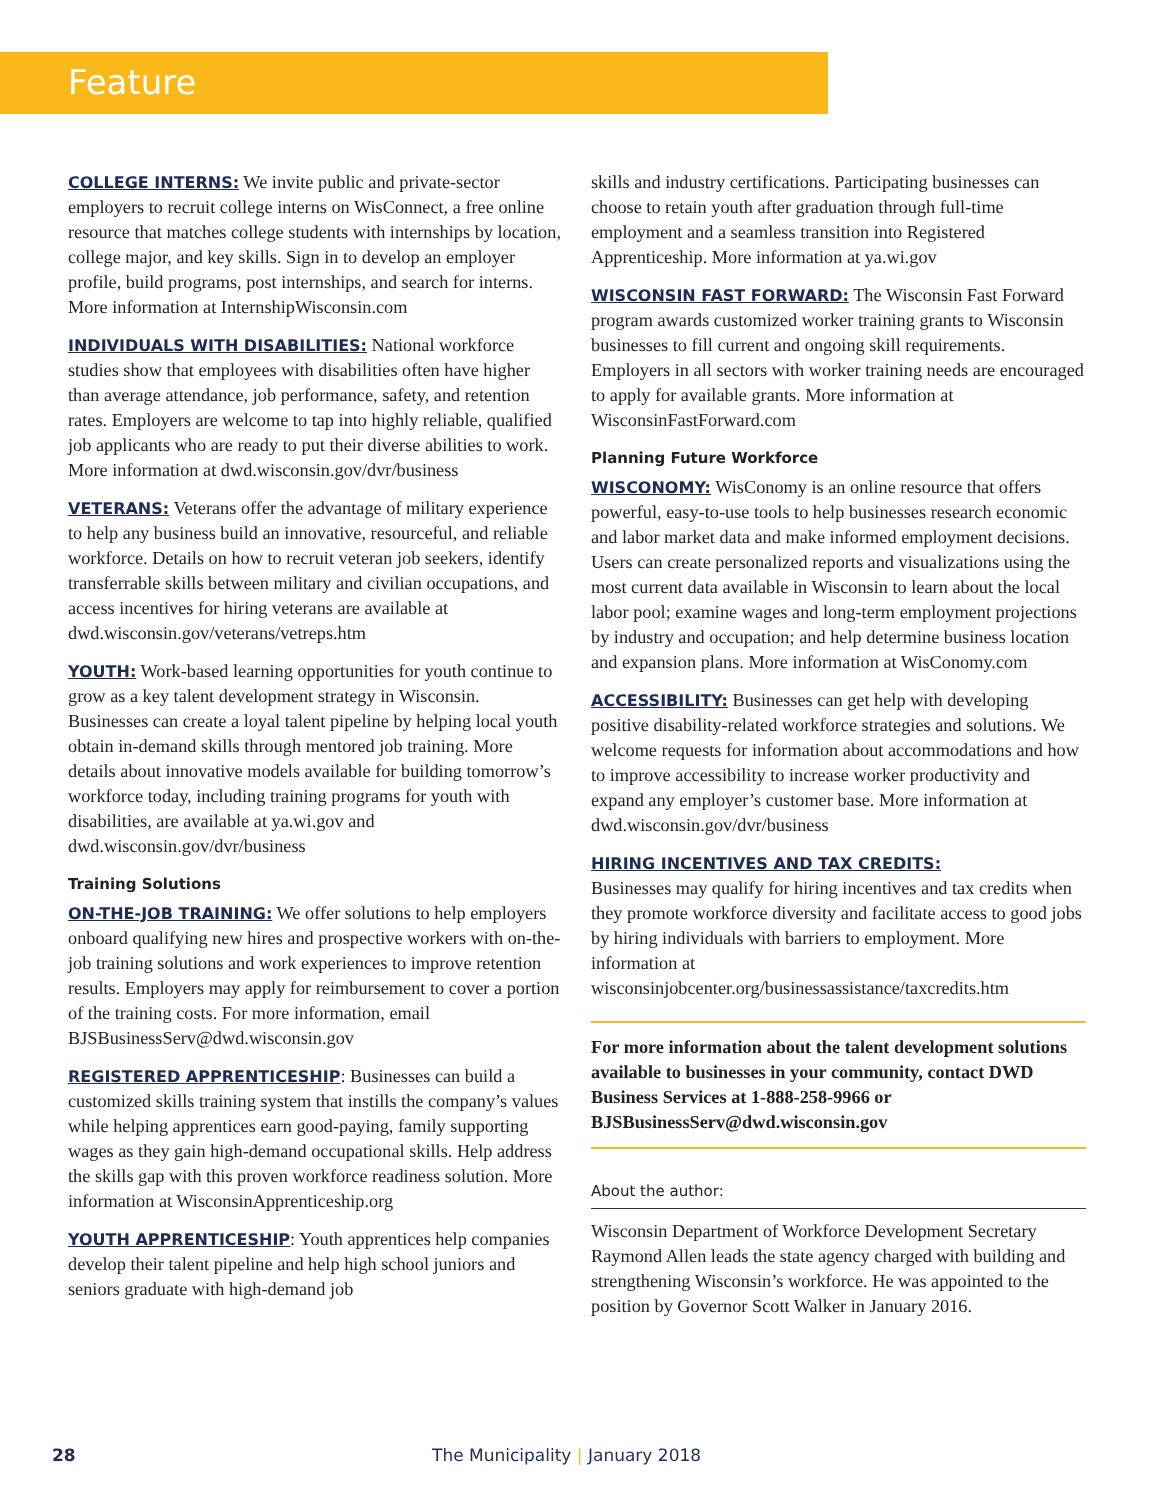Feature
COLLEGE INTERNS: We invite public and private-sector employers to recruit college interns on WisConnect, a free online resource that matches college students with internships by location, college major, and key skills. Sign in to develop an employer profile, build programs, post internships, and search for interns. More information at InternshipWisconsin.com
INDIVIDUALS WITH DISABILITIES: National workforce studies show that employees with disabilities often have higher than average attendance, job performance, safety, and retention rates. Employers are welcome to tap into highly reliable, qualified job applicants who are ready to put their diverse abilities to work. More information at dwd.wisconsin.gov/dvr/business
VETERANS: Veterans offer the advantage of military experience to help any business build an innovative, resourceful, and reliable workforce. Details on how to recruit veteran job seekers, identify transferrable skills between military and civilian occupations, and access incentives for hiring veterans are available at dwd.wisconsin.gov/veterans/vetreps.htm
YOUTH: Work-based learning opportunities for youth continue to grow as a key talent development strategy in Wisconsin. Businesses can create a loyal talent pipeline by helping local youth obtain in-demand skills through mentored job training. More details about innovative models available for building tomorrow’s workforce today, including training programs for youth with disabilities, are available at ya.wi.gov and dwd.wisconsin.gov/dvr/business
Training Solutions
ON-THE-JOB TRAINING: We offer solutions to help employers onboard qualifying new hires and prospective workers with on-the-job training solutions and work experiences to improve retention results. Employers may apply for reimbursement to cover a portion of the training costs. For more information, email BJSBusinessServ@dwd.wisconsin.gov
REGISTERED APPRENTICESHIP: Businesses can build a customized skills training system that instills the company’s values while helping apprentices earn good-paying, family supporting wages as they gain high-demand occupational skills. Help address the skills gap with this proven workforce readiness solution. More information at WisconsinApprenticeship.org
YOUTH APPRENTICESHIP: Youth apprentices help companies develop their talent pipeline and help high school juniors and seniors graduate with high-demand job
skills and industry certifications. Participating businesses can choose to retain youth after graduation through full-time employment and a seamless transition into Registered Apprenticeship. More information at ya.wi.gov
WISCONSIN FAST FORWARD: The Wisconsin Fast Forward program awards customized worker training grants to Wisconsin businesses to fill current and ongoing skill requirements. Employers in all sectors with worker training needs are encouraged to apply for available grants. More information at WisconsinFastForward.com
Planning Future Workforce
WISCONOMY: WisConomy is an online resource that offers powerful, easy-to-use tools to help businesses research economic and labor market data and make informed employment decisions. Users can create personalized reports and visualizations using the most current data available in Wisconsin to learn about the local labor pool; examine wages and long-term employment projections by industry and occupation; and help determine business location and expansion plans. More information at WisConomy.com
ACCESSIBILITY: Businesses can get help with developing positive disability-related workforce strategies and solutions. We welcome requests for information about accommodations and how to improve accessibility to increase worker productivity and expand any employer’s customer base. More information at dwd.wisconsin.gov/dvr/business
HIRING INCENTIVES AND TAX CREDITS:
Businesses may qualify for hiring incentives and tax credits when they promote workforce diversity and facilitate access to good jobs by hiring individuals with barriers to employment. More information at wisconsinjobcenter.org/businessassistance/taxcredits.htm
For more information about the talent development solutions available to businesses in your community, contact DWD Business Services at 1-888-258-9966 or BJSBusinessServ@dwd.wisconsin.gov
About the author:
Wisconsin Department of Workforce Development Secretary Raymond Allen leads the state agency charged with building and strengthening Wisconsin’s workforce. He was appointed to the position by Governor Scott Walker in January 2016.
28 The Municipality | January 2018